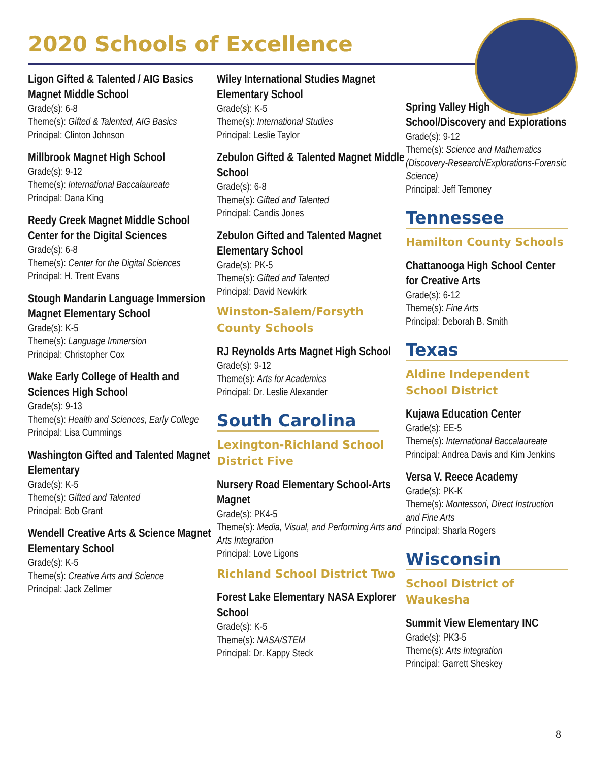2020 Schools of Excellence
Ligon Gifted & Talented / AIG Basics Magnet Middle School
Grade(s): 6-8
Theme(s): Gifted & Talented, AIG Basics
Principal: Clinton Johnson
Millbrook Magnet High School
Grade(s): 9-12
Theme(s): International Baccalaureate
Principal: Dana King
Reedy Creek Magnet Middle School Center for the Digital Sciences
Grade(s): 6-8
Theme(s): Center for the Digital Sciences
Principal: H. Trent Evans
Stough Mandarin Language Immersion Magnet Elementary School
Grade(s): K-5
Theme(s): Language Immersion
Principal: Christopher Cox
Wake Early College of Health and Sciences High School
Grade(s): 9-13
Theme(s): Health and Sciences, Early College
Principal: Lisa Cummings
Washington Gifted and Talented Magnet Elementary
Grade(s): K-5
Theme(s): Gifted and Talented
Principal: Bob Grant
Wendell Creative Arts & Science Magnet Elementary School
Grade(s): K-5
Theme(s): Creative Arts and Science
Principal: Jack Zellmer
Wiley International Studies Magnet Elementary School
Grade(s): K-5
Theme(s): International Studies
Principal: Leslie Taylor
Zebulon Gifted & Talented Magnet Middle School
Grade(s): 6-8
Theme(s): Gifted and Talented
Principal: Candis Jones
Zebulon Gifted and Talented Magnet Elementary School
Grade(s): PK-5
Theme(s): Gifted and Talented
Principal: David Newkirk
Winston-Salem/Forsyth County Schools
RJ Reynolds Arts Magnet High School
Grade(s): 9-12
Theme(s): Arts for Academics
Principal: Dr. Leslie Alexander
South Carolina
Lexington-Richland School District Five
Nursery Road Elementary School-Arts Magnet
Grade(s): PK4-5
Theme(s): Media, Visual, and Performing Arts and Arts Integration
Principal: Love Ligons
Richland School District Two
Forest Lake Elementary NASA Explorer School
Grade(s): K-5
Theme(s): NASA/STEM
Principal: Dr. Kappy Steck
Spring Valley High School/Discovery and Explorations
Grade(s): 9-12
Theme(s): Science and Mathematics (Discovery-Research/Explorations-Forensic Science)
Principal: Jeff Temoney
Tennessee
Hamilton County Schools
Chattanooga High School Center for Creative Arts
Grade(s): 6-12
Theme(s): Fine Arts
Principal: Deborah B. Smith
Texas
Aldine Independent School District
Kujawa Education Center
Grade(s): EE-5
Theme(s): International Baccalaureate
Principal: Andrea Davis and Kim Jenkins
Versa V. Reece Academy
Grade(s): PK-K
Theme(s): Montessori, Direct Instruction and Fine Arts
Principal: Sharla Rogers
Wisconsin
School District of Waukesha
Summit View Elementary INC
Grade(s): PK3-5
Theme(s): Arts Integration
Principal: Garrett Sheskey
8